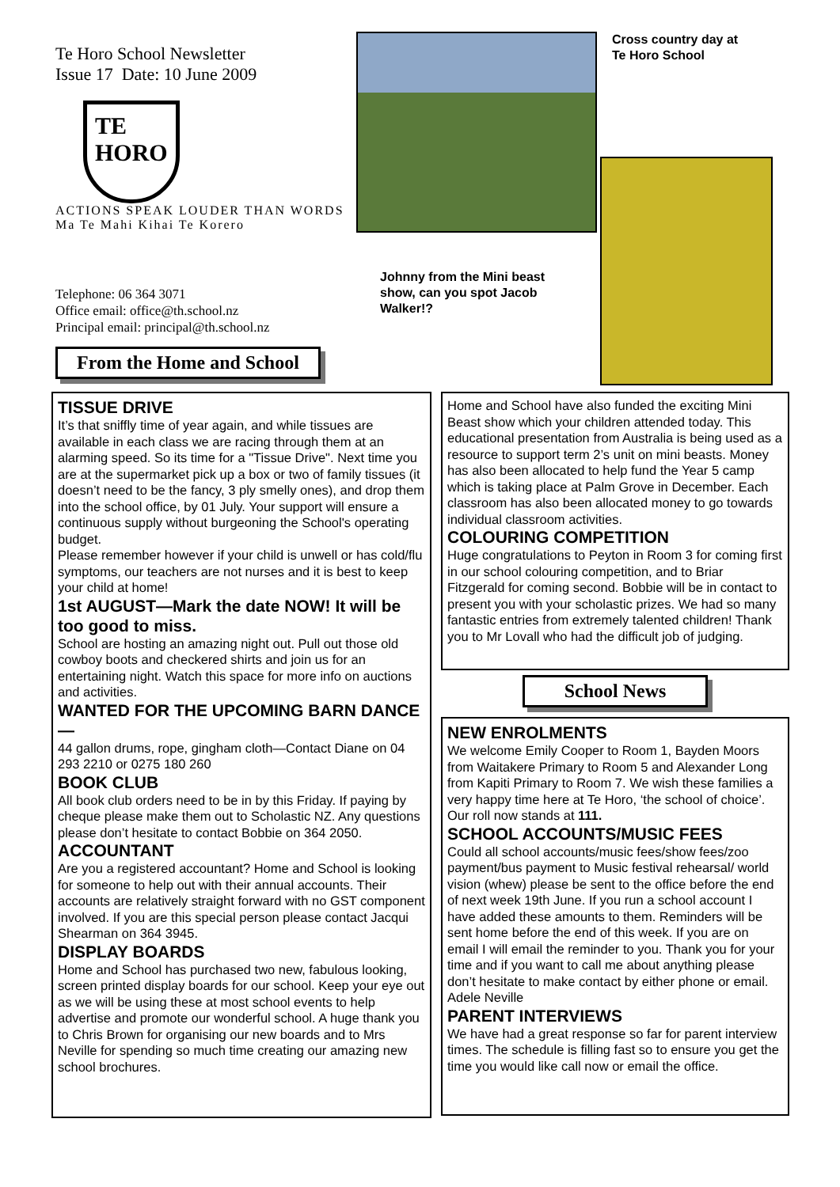Te Horo School Newsletter
Issue 17 Date: 10 June 2009
TE
HORO
ACTIONS SPEAK LOUDER THAN WORDS
Ma Te Mahi Kihai Te Korero
Telephone: 06 364 3071
Office email: office@th.school.nz
Principal email: principal@th.school.nz
From the Home and School
Johnny from the Mini beast show, can you spot Jacob Walker!?
Cross country day at
Te Horo School
TISSUE DRIVE
It’s that sniffly time of year again, and while tissues are available in each class we are racing through them at an alarming speed. So its time for a "Tissue Drive". Next time you are at the supermarket pick up a box or two of family tissues (it doesn’t need to be the fancy, 3 ply smelly ones), and drop them into the school office, by 01 July. Your support will ensure a continuous supply without burgeoning the School's operating budget.
Please remember however if your child is unwell or has cold/flu symptoms, our teachers are not nurses and it is best to keep your child at home!
1st AUGUST—Mark the date NOW! It will be too good to miss.
School are hosting an amazing night out. Pull out those old cowboy boots and checkered shirts and join us for an entertaining night. Watch this space for more info on auctions and activities.
WANTED FOR THE UPCOMING BARN DANCE—
44 gallon drums, rope, gingham cloth—Contact Diane on 04 293 2210 or 0275 180 260
BOOK CLUB
All book club orders need to be in by this Friday. If paying by cheque please make them out to Scholastic NZ. Any questions please don’t hesitate to contact Bobbie on 364 2050.
ACCOUNTANT
Are you a registered accountant? Home and School is looking for someone to help out with their annual accounts. Their accounts are relatively straight forward with no GST component involved. If you are this special person please contact Jacqui Shearman on 364 3945.
DISPLAY BOARDS
Home and School has purchased two new, fabulous looking, screen printed display boards for our school. Keep your eye out as we will be using these at most school events to help advertise and promote our wonderful school. A huge thank you to Chris Brown for organising our new boards and to Mrs Neville for spending so much time creating our amazing new school brochures.
Home and School have also funded the exciting Mini Beast show which your children attended today. This educational presentation from Australia is being used as a resource to support term 2’s unit on mini beasts. Money has also been allocated to help fund the Year 5 camp which is taking place at Palm Grove in December. Each classroom has also been allocated money to go towards individual classroom activities.
COLOURING COMPETITION
Huge congratulations to Peyton in Room 3 for coming first in our school colouring competition, and to Briar Fitzgerald for coming second. Bobbie will be in contact to present you with your scholastic prizes. We had so many fantastic entries from extremely talented children! Thank you to Mr Lovall who had the difficult job of judging.
School News
NEW ENROLMENTS
We welcome Emily Cooper to Room 1, Bayden Moors from Waitakere Primary to Room 5 and Alexander Long from Kapiti Primary to Room 7. We wish these families a very happy time here at Te Horo, ‘the school of choice’. Our roll now stands at 111.
SCHOOL ACCOUNTS/MUSIC FEES
Could all school accounts/music fees/show fees/zoo payment/bus payment to Music festival rehearsal/ world vision (whew) please be sent to the office before the end of next week 19th June. If you run a school account I have added these amounts to them. Reminders will be sent home before the end of this week. If you are on email I will email the reminder to you. Thank you for your time and if you want to call me about anything please don’t hesitate to make contact by either phone or email.
Adele Neville
PARENT INTERVIEWS
We have had a great response so far for parent interview times. The schedule is filling fast so to ensure you get the time you would like call now or email the office.